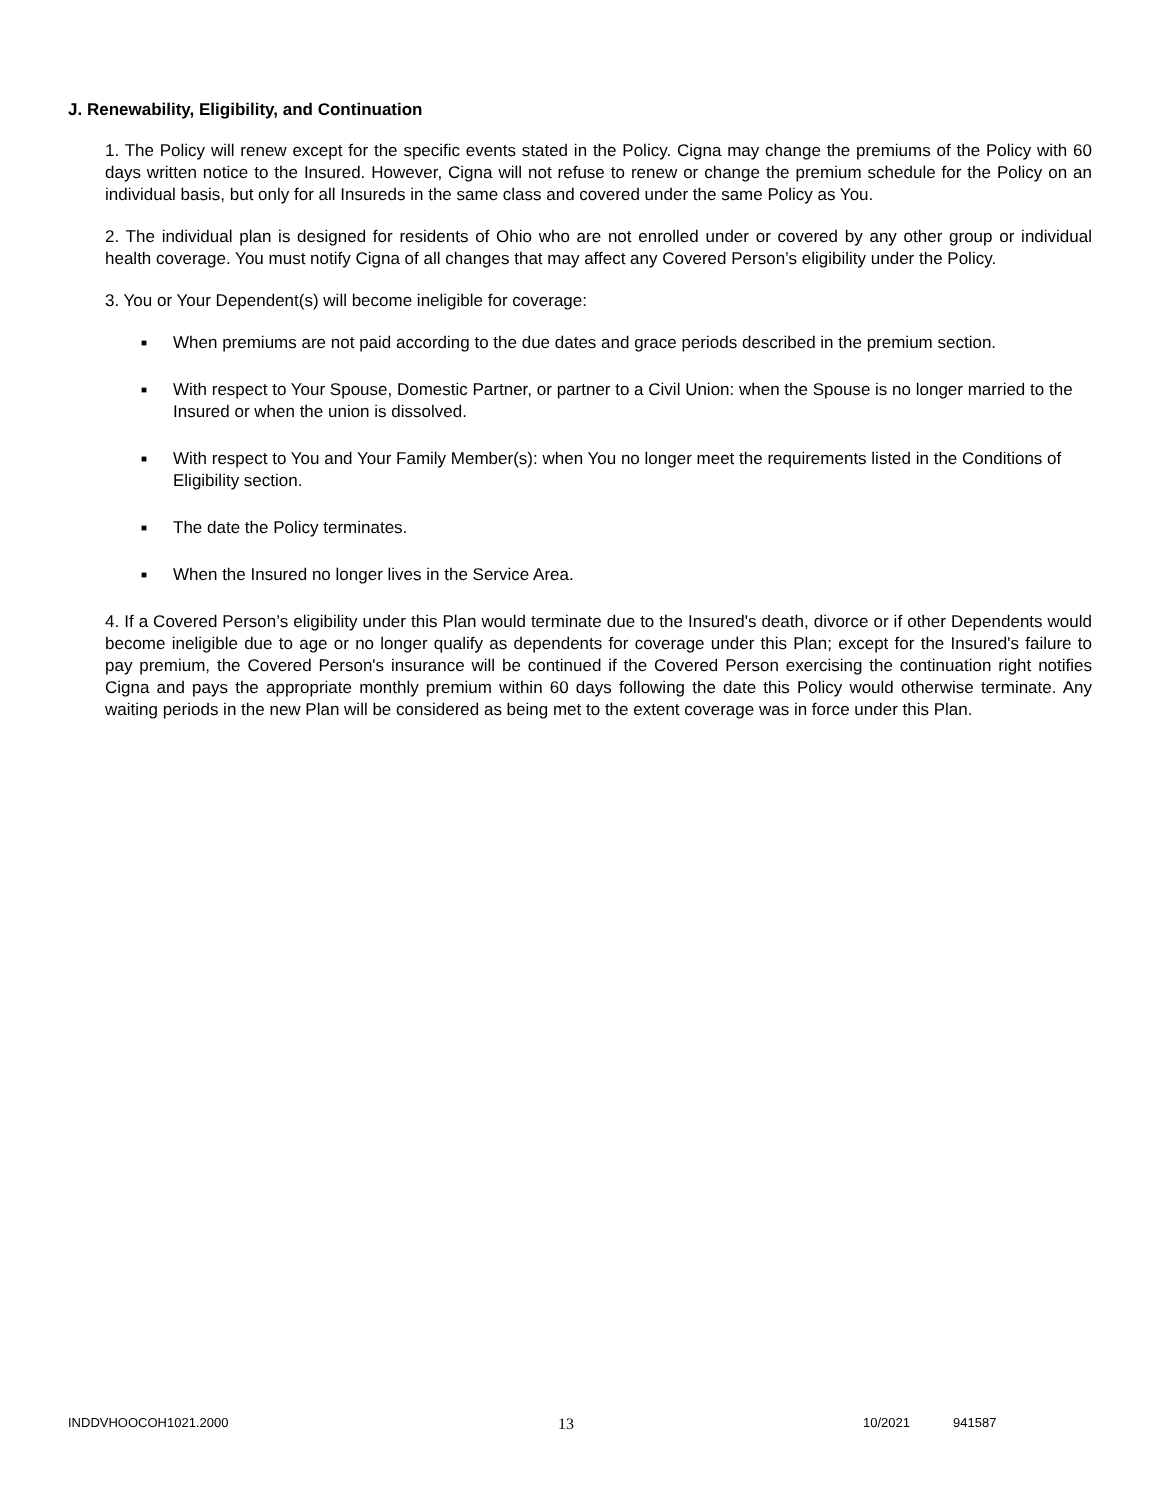J. Renewability, Eligibility, and Continuation
1. The Policy will renew except for the specific events stated in the Policy. Cigna may change the premiums of the Policy with 60 days written notice to the Insured. However, Cigna will not refuse to renew or change the premium schedule for the Policy on an individual basis, but only for all Insureds in the same class and covered under the same Policy as You.
2. The individual plan is designed for residents of Ohio who are not enrolled under or covered by any other group or individual health coverage. You must notify Cigna of all changes that may affect any Covered Person’s eligibility under the Policy.
3. You or Your Dependent(s) will become ineligible for coverage:
■ When premiums are not paid according to the due dates and grace periods described in the premium section.
■ With respect to Your Spouse, Domestic Partner, or partner to a Civil Union: when the Spouse is no longer married to the Insured or when the union is dissolved.
■ With respect to You and Your Family Member(s): when You no longer meet the requirements listed in the Conditions of Eligibility section.
■ The date the Policy terminates.
■ When the Insured no longer lives in the Service Area.
4. If a Covered Person’s eligibility under this Plan would terminate due to the Insured's death, divorce or if other Dependents would become ineligible due to age or no longer qualify as dependents for coverage under this Plan; except for the Insured's failure to pay premium, the Covered Person's insurance will be continued if the Covered Person exercising the continuation right notifies Cigna and pays the appropriate monthly premium within 60 days following the date this Policy would otherwise terminate. Any waiting periods in the new Plan will be considered as being met to the extent coverage was in force under this Plan.
INDDVHOOCOH1021.2000 13 10/2021 941587